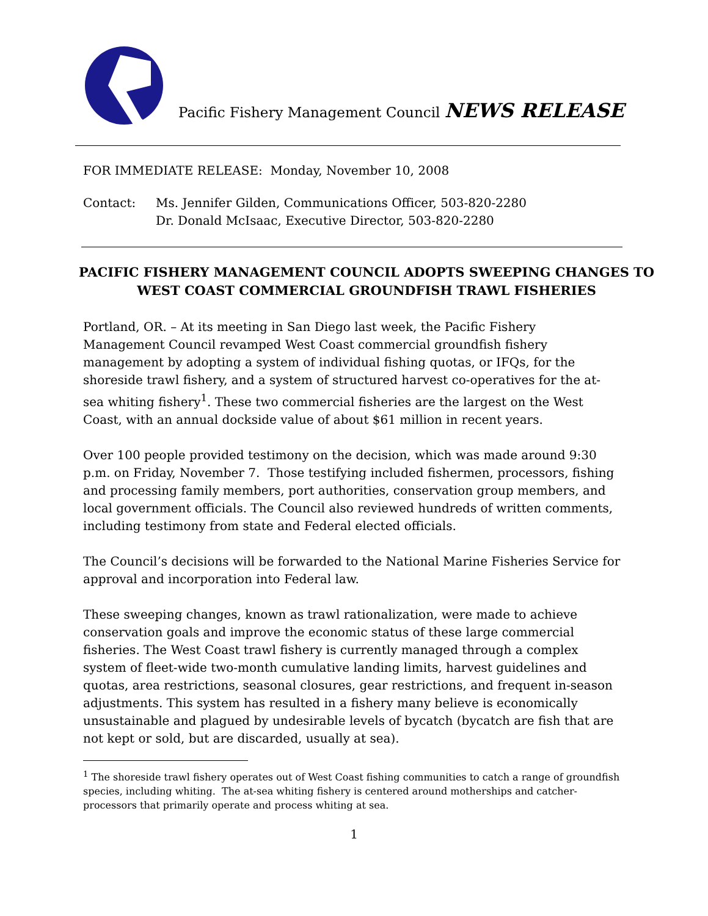Pacific Fishery Management Council NEWS RELEASE
FOR IMMEDIATE RELEASE: Monday, November 10, 2008
Contact: Ms. Jennifer Gilden, Communications Officer, 503-820-2280
Dr. Donald McIsaac, Executive Director, 503-820-2280
PACIFIC FISHERY MANAGEMENT COUNCIL ADOPTS SWEEPING CHANGES TO
WEST COAST COMMERCIAL GROUNDFISH TRAWL FISHERIES
Portland, OR. – At its meeting in San Diego last week, the Pacific Fishery Management Council revamped West Coast commercial groundfish fishery management by adopting a system of individual fishing quotas, or IFQs, for the shoreside trawl fishery, and a system of structured harvest co-operatives for the at-sea whiting fishery<sup>1</sup>. These two commercial fisheries are the largest on the West Coast, with an annual dockside value of about $61 million in recent years.
Over 100 people provided testimony on the decision, which was made around 9:30 p.m. on Friday, November 7. Those testifying included fishermen, processors, fishing and processing family members, port authorities, conservation group members, and local government officials. The Council also reviewed hundreds of written comments, including testimony from state and Federal elected officials.
The Council’s decisions will be forwarded to the National Marine Fisheries Service for approval and incorporation into Federal law.
These sweeping changes, known as trawl rationalization, were made to achieve conservation goals and improve the economic status of these large commercial fisheries. The West Coast trawl fishery is currently managed through a complex system of fleet-wide two-month cumulative landing limits, harvest guidelines and quotas, area restrictions, seasonal closures, gear restrictions, and frequent in-season adjustments. This system has resulted in a fishery many believe is economically unsustainable and plagued by undesirable levels of bycatch (bycatch are fish that are not kept or sold, but are discarded, usually at sea).
<sup>1</sup> The shoreside trawl fishery operates out of West Coast fishing communities to catch a range of groundfish species, including whiting. The at-sea whiting fishery is centered around motherships and catcher-processors that primarily operate and process whiting at sea.
1